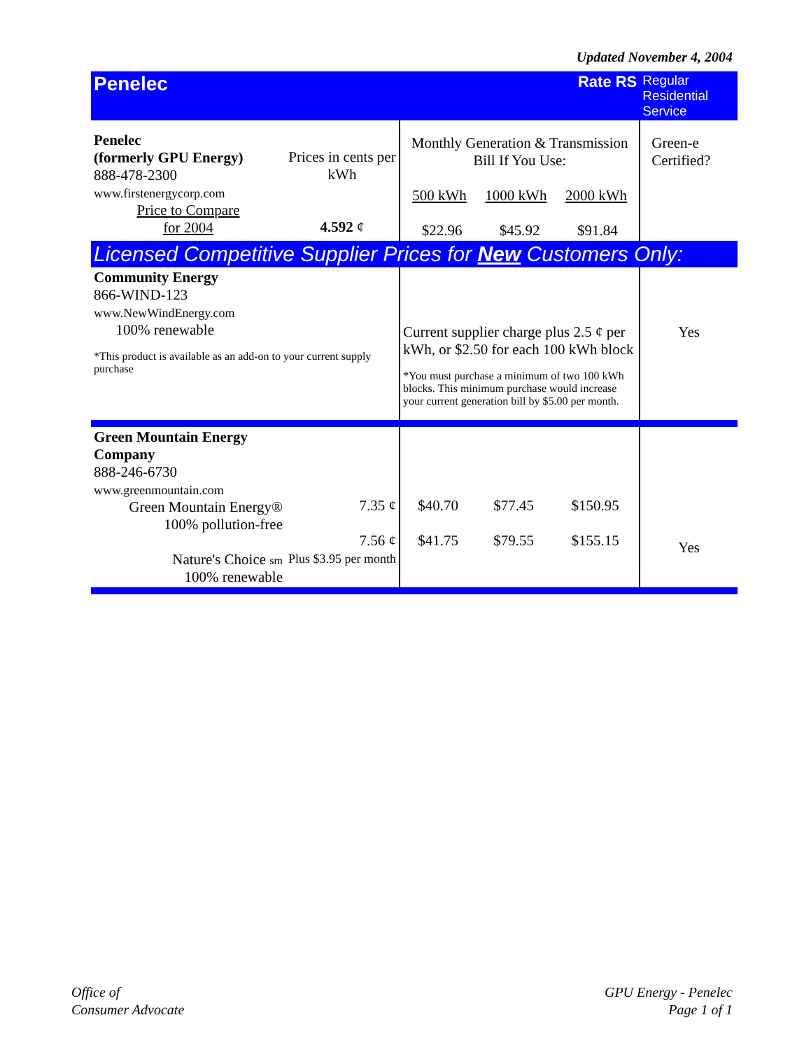Updated November 4, 2004
| Penelec | | Rate RS | | | Regular Residential Service |
| Penelec (formerly GPU Energy) 888-478-2300 www.firstenergycorp.com Price to Compare for 2004 | Prices in cents per kWh 4.592 ¢ | Monthly Generation & Transmission Bill If You Use: 500 kWh 1000 kWh 2000 kWh $22.96 $45.92 $91.84 | | | Green-e Certified? |
| Licensed Competitive Supplier Prices for New Customers Only: | | | | | |
| Community Energy 866-WIND-123 www.NewWindEnergy.com 100% renewable *This product is available as an add-on to your current supply purchase | | Current supplier charge plus 2.5 ¢ per kWh, or $2.50 for each 100 kWh block *You must purchase a minimum of two 100 kWh blocks. This minimum purchase would increase your current generation bill by $5.00 per month. | | | Yes |
| Green Mountain Energy Company 888-246-6730 www.greenmountain.com Green Mountain Energy® 100% pollution-free Nature's Choice sm 100% renewable | 7.35 ¢ 7.56 ¢ Plus $3.95 per month | $40.70 $41.75 | $77.45 $79.55 | $150.95 $155.15 | Yes |
Office of
Consumer Advocate
GPU Energy - Penelec
Page 1 of 1